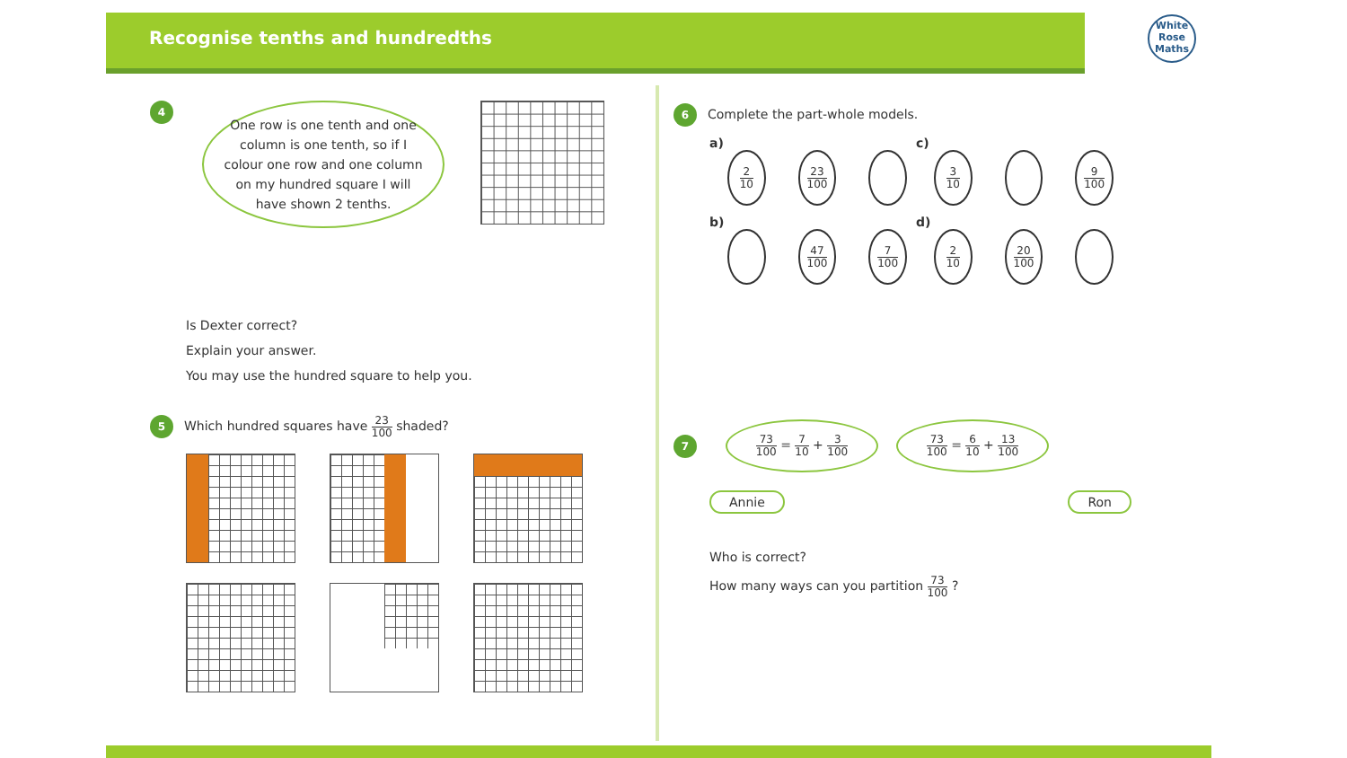Recognise tenths and hundredths
White
Rose
Maths
4
One row is one tenth and one column is one tenth, so if I colour one row and one column on my hundred square I will have shown 2 tenths.
Is Dexter correct?
Explain your answer.
You may use the hundred square to help you.
5 Which hundred squares have 23 100 shaded?
6 Complete the part-whole models.
a)
2 10 23 100
c)
3 10 9 100
b)
47 100 7 100
d)
2 10 20 100
7
73 100 = 7 10 + 3 100
73 100 = 6 10 + 13 100
Annie Ron
Who is correct?
How many ways can you partition 73 100 ?